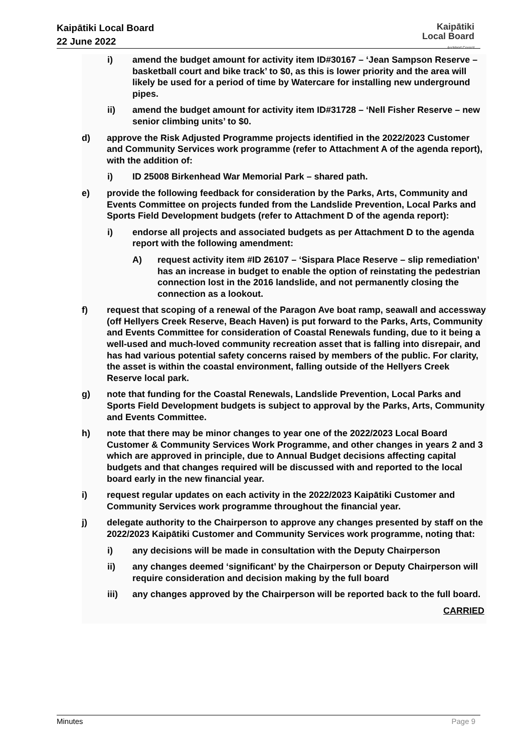Kaipātiki Local Board
22 June 2022
Kaipātiki
Local Board
Auckland Council
i) amend the budget amount for activity item ID#30167 – ‘Jean Sampson Reserve – basketball court and bike track’ to $0, as this is lower priority and the area will likely be used for a period of time by Watercare for installing new underground pipes.
ii) amend the budget amount for activity item ID#31728 – ‘Nell Fisher Reserve – new senior climbing units’ to $0.
d) approve the Risk Adjusted Programme projects identified in the 2022/2023 Customer and Community Services work programme (refer to Attachment A of the agenda report), with the addition of:
i) ID 25008 Birkenhead War Memorial Park – shared path.
e) provide the following feedback for consideration by the Parks, Arts, Community and Events Committee on projects funded from the Landslide Prevention, Local Parks and Sports Field Development budgets (refer to Attachment D of the agenda report):
i) endorse all projects and associated budgets as per Attachment D to the agenda report with the following amendment:
A) request activity item #ID 26107 – ‘Sispara Place Reserve – slip remediation’ has an increase in budget to enable the option of reinstating the pedestrian connection lost in the 2016 landslide, and not permanently closing the connection as a lookout.
f) request that scoping of a renewal of the Paragon Ave boat ramp, seawall and accessway (off Hellyers Creek Reserve, Beach Haven) is put forward to the Parks, Arts, Community and Events Committee for consideration of Coastal Renewals funding, due to it being a well-used and much-loved community recreation asset that is falling into disrepair, and has had various potential safety concerns raised by members of the public. For clarity, the asset is within the coastal environment, falling outside of the Hellyers Creek Reserve local park.
g) note that funding for the Coastal Renewals, Landslide Prevention, Local Parks and Sports Field Development budgets is subject to approval by the Parks, Arts, Community and Events Committee.
h) note that there may be minor changes to year one of the 2022/2023 Local Board Customer & Community Services Work Programme, and other changes in years 2 and 3 which are approved in principle, due to Annual Budget decisions affecting capital budgets and that changes required will be discussed with and reported to the local board early in the new financial year.
i) request regular updates on each activity in the 2022/2023 Kaipātiki Customer and Community Services work programme throughout the financial year.
j) delegate authority to the Chairperson to approve any changes presented by staff on the 2022/2023 Kaipātiki Customer and Community Services work programme, noting that:
i) any decisions will be made in consultation with the Deputy Chairperson
ii) any changes deemed ‘significant’ by the Chairperson or Deputy Chairperson will require consideration and decision making by the full board
iii) any changes approved by the Chairperson will be reported back to the full board.
CARRIED
Minutes Page 9